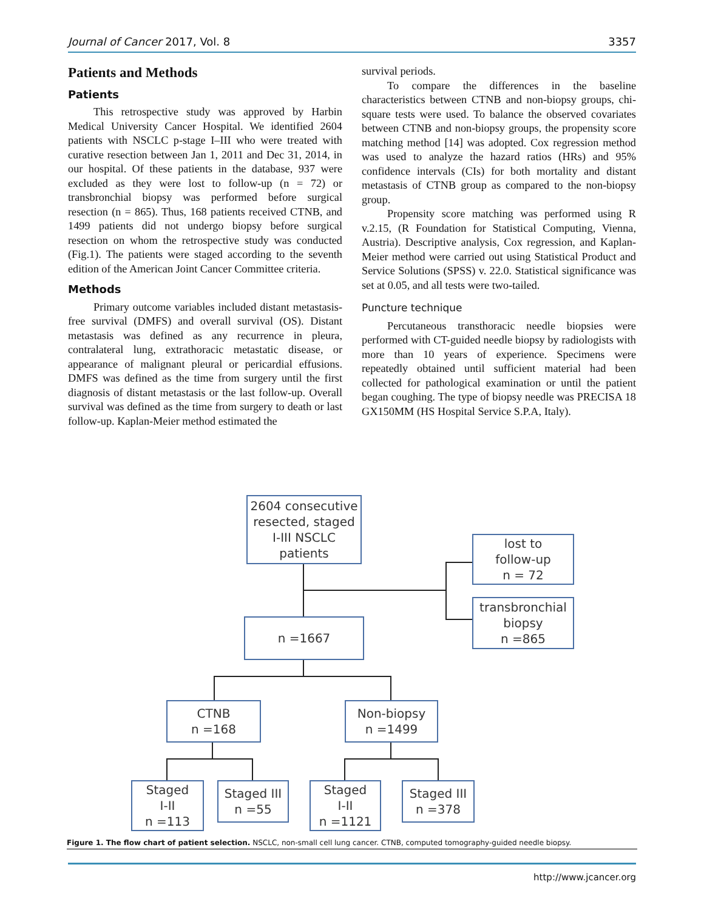Journal of Cancer 2017, Vol. 8 3357
Patients and Methods
Patients
This retrospective study was approved by Harbin Medical University Cancer Hospital. We identified 2604 patients with NSCLC p-stage I–III who were treated with curative resection between Jan 1, 2011 and Dec 31, 2014, in our hospital. Of these patients in the database, 937 were excluded as they were lost to follow-up (n = 72) or transbronchial biopsy was performed before surgical resection (n = 865). Thus, 168 patients received CTNB, and 1499 patients did not undergo biopsy before surgical resection on whom the retrospective study was conducted (Fig.1). The patients were staged according to the seventh edition of the American Joint Cancer Committee criteria.
Methods
Primary outcome variables included distant metastasis-free survival (DMFS) and overall survival (OS). Distant metastasis was defined as any recurrence in pleura, contralateral lung, extrathoracic metastatic disease, or appearance of malignant pleural or pericardial effusions. DMFS was defined as the time from surgery until the first diagnosis of distant metastasis or the last follow-up. Overall survival was defined as the time from surgery to death or last follow-up. Kaplan-Meier method estimated the
survival periods.
To compare the differences in the baseline characteristics between CTNB and non-biopsy groups, chi-square tests were used. To balance the observed covariates between CTNB and non-biopsy groups, the propensity score matching method [14] was adopted. Cox regression method was used to analyze the hazard ratios (HRs) and 95% confidence intervals (CIs) for both mortality and distant metastasis of CTNB group as compared to the non-biopsy group.
Propensity score matching was performed using R v.2.15, (R Foundation for Statistical Computing, Vienna, Austria). Descriptive analysis, Cox regression, and Kaplan-Meier method were carried out using Statistical Product and Service Solutions (SPSS) v. 22.0. Statistical significance was set at 0.05, and all tests were two-tailed.
Puncture technique
Percutaneous transthoracic needle biopsies were performed with CT-guided needle biopsy by radiologists with more than 10 years of experience. Specimens were repeatedly obtained until sufficient material had been collected for pathological examination or until the patient began coughing. The type of biopsy needle was PRECISA 18 GX150MM (HS Hospital Service S.P.A, Italy).
2604 consecutive
resected, staged
I-III NSCLC
patients
lost to
follow-up
n = 72
transbronchial
biopsy
n =865
n =1667
CTNB
n =168
Non-biopsy
n =1499
Staged
I-II
n =113
Staged III
n =55
Staged
I-II
n =1121
Staged III
n =378
Figure 1. The flow chart of patient selection. NSCLC, non-small cell lung cancer. CTNB, computed tomography-guided needle biopsy.
http://www.jcancer.org